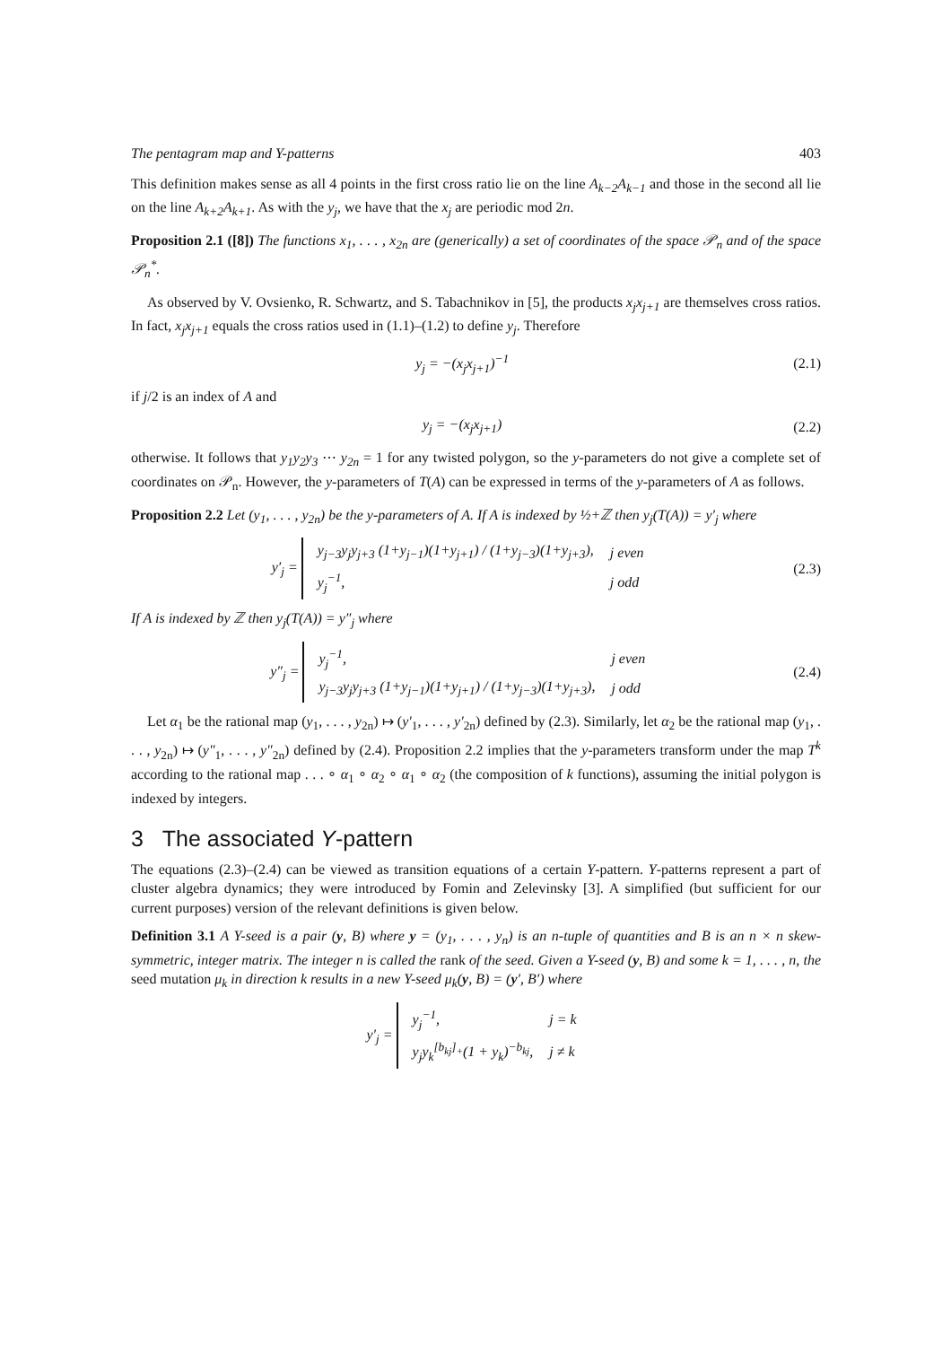The pentagram map and Y-patterns 403
This definition makes sense as all 4 points in the first cross ratio lie on the line A<sub>k−2</sub>A<sub>k−1</sub> and those in the second all lie on the line A<sub>k+2</sub>A<sub>k+1</sub>. As with the y<sub>j</sub>, we have that the x<sub>j</sub> are periodic mod 2n.
Proposition 2.1 ([8]) The functions x<sub>1</sub>, . . . , x<sub>2n</sub> are (generically) a set of coordinates of the space 𝒫<sub>n</sub> and of the space 𝒫<sub>n</sub><sup>*</sup>.
As observed by V. Ovsienko, R. Schwartz, and S. Tabachnikov in [5], the products x<sub>j</sub>x<sub>j+1</sub> are themselves cross ratios. In fact, x<sub>j</sub>x<sub>j+1</sub> equals the cross ratios used in (1.1)–(1.2) to define y<sub>j</sub>. Therefore
y<sub>j</sub> = −(x<sub>j</sub>x<sub>j+1</sub>)<sup>−1</sup> (2.1)
if j/2 is an index of A and
y<sub>j</sub> = −(x<sub>j</sub>x<sub>j+1</sub>) (2.2)
otherwise. It follows that y<sub>1</sub>y<sub>2</sub>y<sub>3</sub> ⋯ y<sub>2n</sub> = 1 for any twisted polygon, so the y-parameters do not give a complete set of coordinates on 𝒫<sub>n</sub>. However, the y-parameters of T(A) can be expressed in terms of the y-parameters of A as follows.
Proposition 2.2 Let (y<sub>1</sub>, . . . , y<sub>2n</sub>) be the y-parameters of A. If A is indexed by ½+ℤ then y<sub>j</sub>(T(A)) = y′<sub>j</sub> where
y′<sub>j</sub> =
| y<sub>j−3</sub>y<sub>j</sub>y<sub>j+3</sub> (1+y<sub>j−1</sub>)(1+y<sub>j+1</sub>) / (1+y<sub>j−3</sub>)(1+y<sub>j+3</sub>), | j even |
| y<sub>j</sub><sup>−1</sup>, | j odd |
(2.3)
If A is indexed by ℤ then y<sub>j</sub>(T(A)) = y″<sub>j</sub> where
y″<sub>j</sub> =
| y<sub>j</sub><sup>−1</sup>, | j even |
| y<sub>j−3</sub>y<sub>j</sub>y<sub>j+3</sub> (1+y<sub>j−1</sub>)(1+y<sub>j+1</sub>) / (1+y<sub>j−3</sub>)(1+y<sub>j+3</sub>), | j odd |
(2.4)
Let α<sub>1</sub> be the rational map (y<sub>1</sub>, . . . , y<sub>2n</sub>) ↦ (y′<sub>1</sub>, . . . , y′<sub>2n</sub>) defined by (2.3). Similarly, let α<sub>2</sub> be the rational map (y<sub>1</sub>, . . . , y<sub>2n</sub>) ↦ (y″<sub>1</sub>, . . . , y″<sub>2n</sub>) defined by (2.4). Proposition 2.2 implies that the y-parameters transform under the map T<sup>k</sup> according to the rational map . . . ∘ α<sub>1</sub> ∘ α<sub>2</sub> ∘ α<sub>1</sub> ∘ α<sub>2</sub> (the composition of k functions), assuming the initial polygon is indexed by integers.
3 The associated Y-pattern
The equations (2.3)–(2.4) can be viewed as transition equations of a certain Y-pattern. Y-patterns represent a part of cluster algebra dynamics; they were introduced by Fomin and Zelevinsky [3]. A simplified (but sufficient for our current purposes) version of the relevant definitions is given below.
Definition 3.1 A Y-seed is a pair (y, B) where y = (y<sub>1</sub>, . . . , y<sub>n</sub>) is an n-tuple of quantities and B is an n × n skew-symmetric, integer matrix. The integer n is called the rank of the seed. Given a Y-seed (y, B) and some k = 1, . . . , n, the seed mutation μ<sub>k</sub> in direction k results in a new Y-seed μ<sub>k</sub>(y, B) = (y′, B′) where
y′<sub>j</sub> =
| y<sub>j</sub><sup>−1</sup>, | j = k |
| y<sub>j</sub>y<sub>k</sub><sup>[b<sub>kj</sub>]<sub>+</sub></sup>(1 + y<sub>k</sub>)<sup>−b<sub>kj</sub></sup>, | j ≠ k |